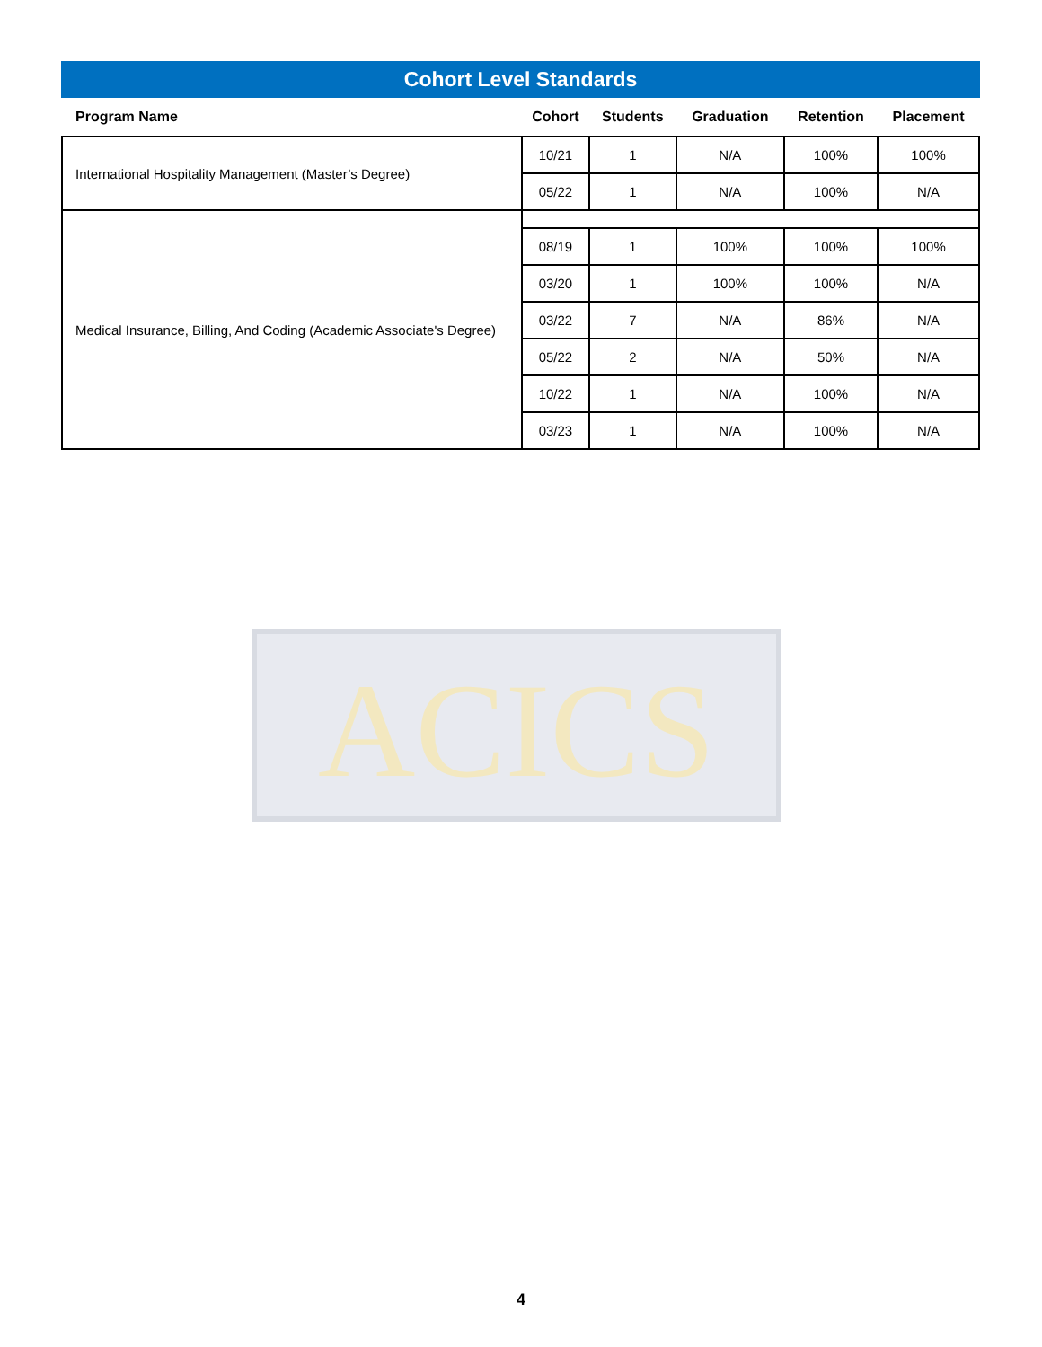ACICS
Cohort Level Standards
| Program Name | Cohort | Students | Graduation | Retention | Placement |
| --- | --- | --- | --- | --- | --- |
| International Hospitality Management (Master’s Degree) | 10/21 | 1 | N/A | 100% | 100% |
| | 05/22 | 1 | N/A | 100% | N/A |
| Medical Insurance, Billing, And Coding (Academic Associate's Degree) | | | | | |
| | 08/19 | 1 | 100% | 100% | 100% |
| | 03/20 | 1 | 100% | 100% | N/A |
| | 03/22 | 7 | N/A | 86% | N/A |
| | 05/22 | 2 | N/A | 50% | N/A |
| | 10/22 | 1 | N/A | 100% | N/A |
| | 03/23 | 1 | N/A | 100% | N/A |
4